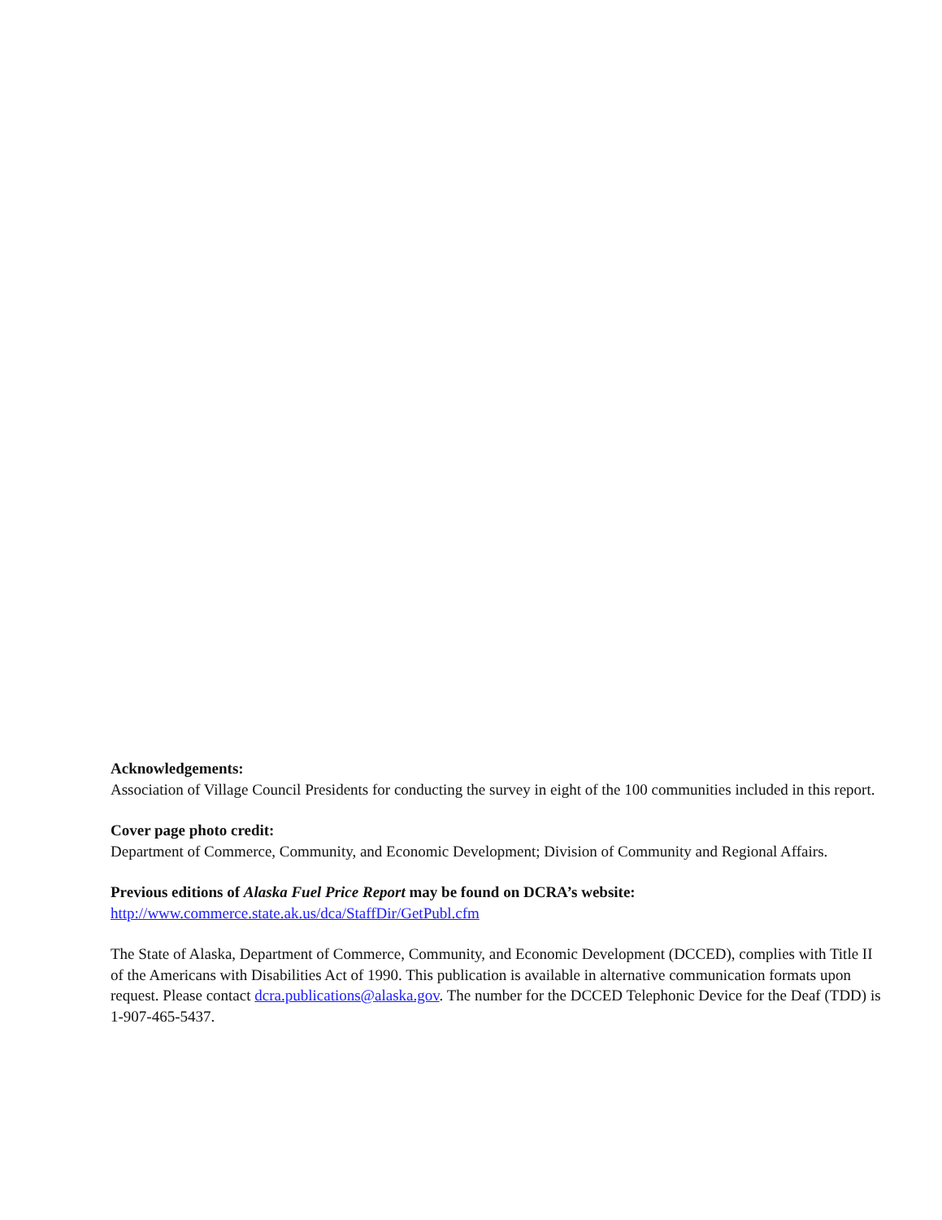Acknowledgements:
Association of Village Council Presidents for conducting the survey in eight of the 100 communities included in this report.
Cover page photo credit:
Department of Commerce, Community, and Economic Development; Division of Community and Regional Affairs.
Previous editions of Alaska Fuel Price Report may be found on DCRA’s website:
http://www.commerce.state.ak.us/dca/StaffDir/GetPubl.cfm
The State of Alaska, Department of Commerce, Community, and Economic Development (DCCED), complies with Title II of the Americans with Disabilities Act of 1990. This publication is available in alternative communication formats upon request. Please contact dcra.publications@alaska.gov. The number for the DCCED Telephonic Device for the Deaf (TDD) is 1-907-465-5437.